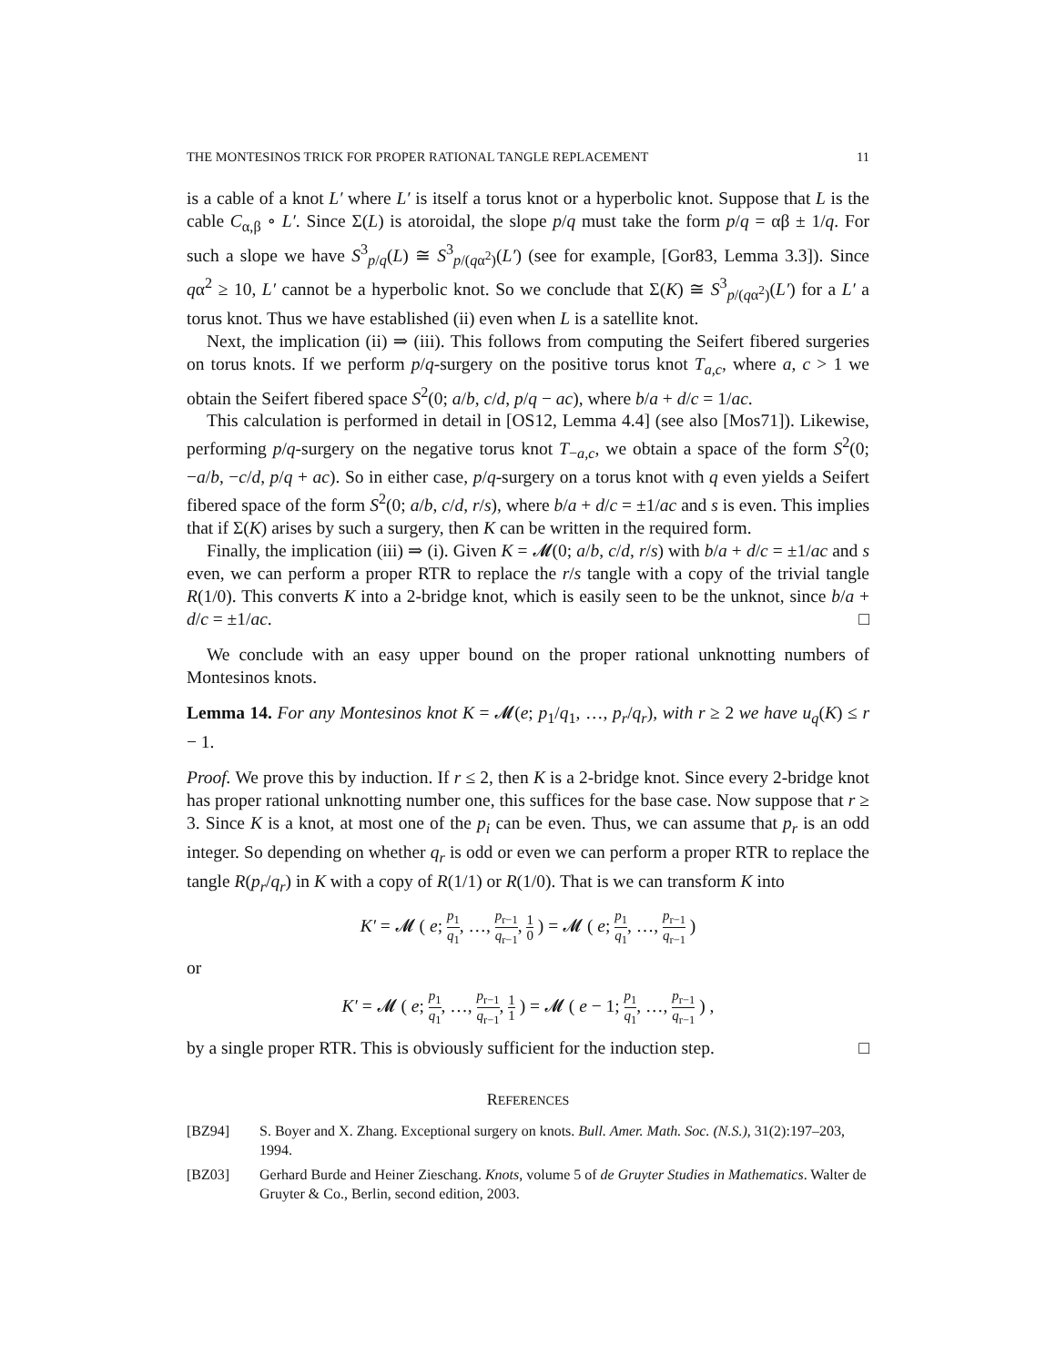THE MONTESINOS TRICK FOR PROPER RATIONAL TANGLE REPLACEMENT 11
is a cable of a knot L′ where L′ is itself a torus knot or a hyperbolic knot. Suppose that L is the cable C<sub>α,β</sub> ∘ L′. Since Σ(L) is atoroidal, the slope p/q must take the form p/q = αβ ± 1/q. For such a slope we have S<sup>3</sup><sub>p/q</sub>(L) ≅ S<sup>3</sup><sub>p/(qα<sup>2</sup>)</sub>(L′) (see for example, [Gor83, Lemma 3.3]). Since qα<sup>2</sup> ≥ 10, L′ cannot be a hyperbolic knot. So we conclude that Σ(K) ≅ S<sup>3</sup><sub>p/(qα<sup>2</sup>)</sub>(L′) for a L′ a torus knot. Thus we have established (ii) even when L is a satellite knot.
Next, the implication (ii) ⇒ (iii). This follows from computing the Seifert fibered surgeries on torus knots. If we perform p/q-surgery on the positive torus knot T<sub>a,c</sub>, where a, c > 1 we obtain the Seifert fibered space S<sup>2</sup>(0; a/b, c/d, p/q − ac), where b/a + d/c = 1/ac.
This calculation is performed in detail in [OS12, Lemma 4.4] (see also [Mos71]). Likewise, performing p/q-surgery on the negative torus knot T<sub>−a,c</sub>, we obtain a space of the form S<sup>2</sup>(0; −a/b, −c/d, p/q + ac). So in either case, p/q-surgery on a torus knot with q even yields a Seifert fibered space of the form S<sup>2</sup>(0; a/b, c/d, r/s), where b/a + d/c = ±1/ac and s is even. This implies that if Σ(K) arises by such a surgery, then K can be written in the required form.
Finally, the implication (iii) ⇒ (i). Given K = 𝓜(0; a/b, c/d, r/s) with b/a + d/c = ±1/ac and s even, we can perform a proper RTR to replace the r/s tangle with a copy of the trivial tangle R(1/0). This converts K into a 2-bridge knot, which is easily seen to be the unknot, since b/a + d/c = ±1/ac. □
We conclude with an easy upper bound on the proper rational unknotting numbers of Montesinos knots.
Lemma 14. For any Montesinos knot K = 𝓜(e; p<sub>1</sub>/q<sub>1</sub>, …, p<sub>r</sub>/q<sub>r</sub>), with r ≥ 2 we have u<sub>q</sub>(K) ≤ r − 1.
Proof. We prove this by induction. If r ≤ 2, then K is a 2-bridge knot. Since every 2-bridge knot has proper rational unknotting number one, this suffices for the base case. Now suppose that r ≥ 3. Since K is a knot, at most one of the p<sub>i</sub> can be even. Thus, we can assume that p<sub>r</sub> is an odd integer. So depending on whether q<sub>r</sub> is odd or even we can perform a proper RTR to replace the tangle R(p<sub>r</sub>/q<sub>r</sub>) in K with a copy of R(1/1) or R(1/0). That is we can transform K into
K′ = 𝓜 ( e; p<sub>1</sub> q<sub>1</sub>, …, p<sub>r−1</sub> q<sub>r−1</sub>, 1 0 ) = 𝓜 ( e; p<sub>1</sub> q<sub>1</sub>, …, p<sub>r−1</sub> q<sub>r−1</sub> )
or
K′ = 𝓜 ( e; p<sub>1</sub> q<sub>1</sub>, …, p<sub>r−1</sub> q<sub>r−1</sub>, 1 1 ) = 𝓜 ( e − 1; p<sub>1</sub> q<sub>1</sub>, …, p<sub>r−1</sub> q<sub>r−1</sub> ) ,
by a single proper RTR. This is obviously sufficient for the induction step. □
REFERENCES
[BZ94] S. Boyer and X. Zhang. Exceptional surgery on knots. Bull. Amer. Math. Soc. (N.S.), 31(2):197–203, 1994.
[BZ03] Gerhard Burde and Heiner Zieschang. Knots, volume 5 of de Gruyter Studies in Mathematics. Walter de Gruyter & Co., Berlin, second edition, 2003.